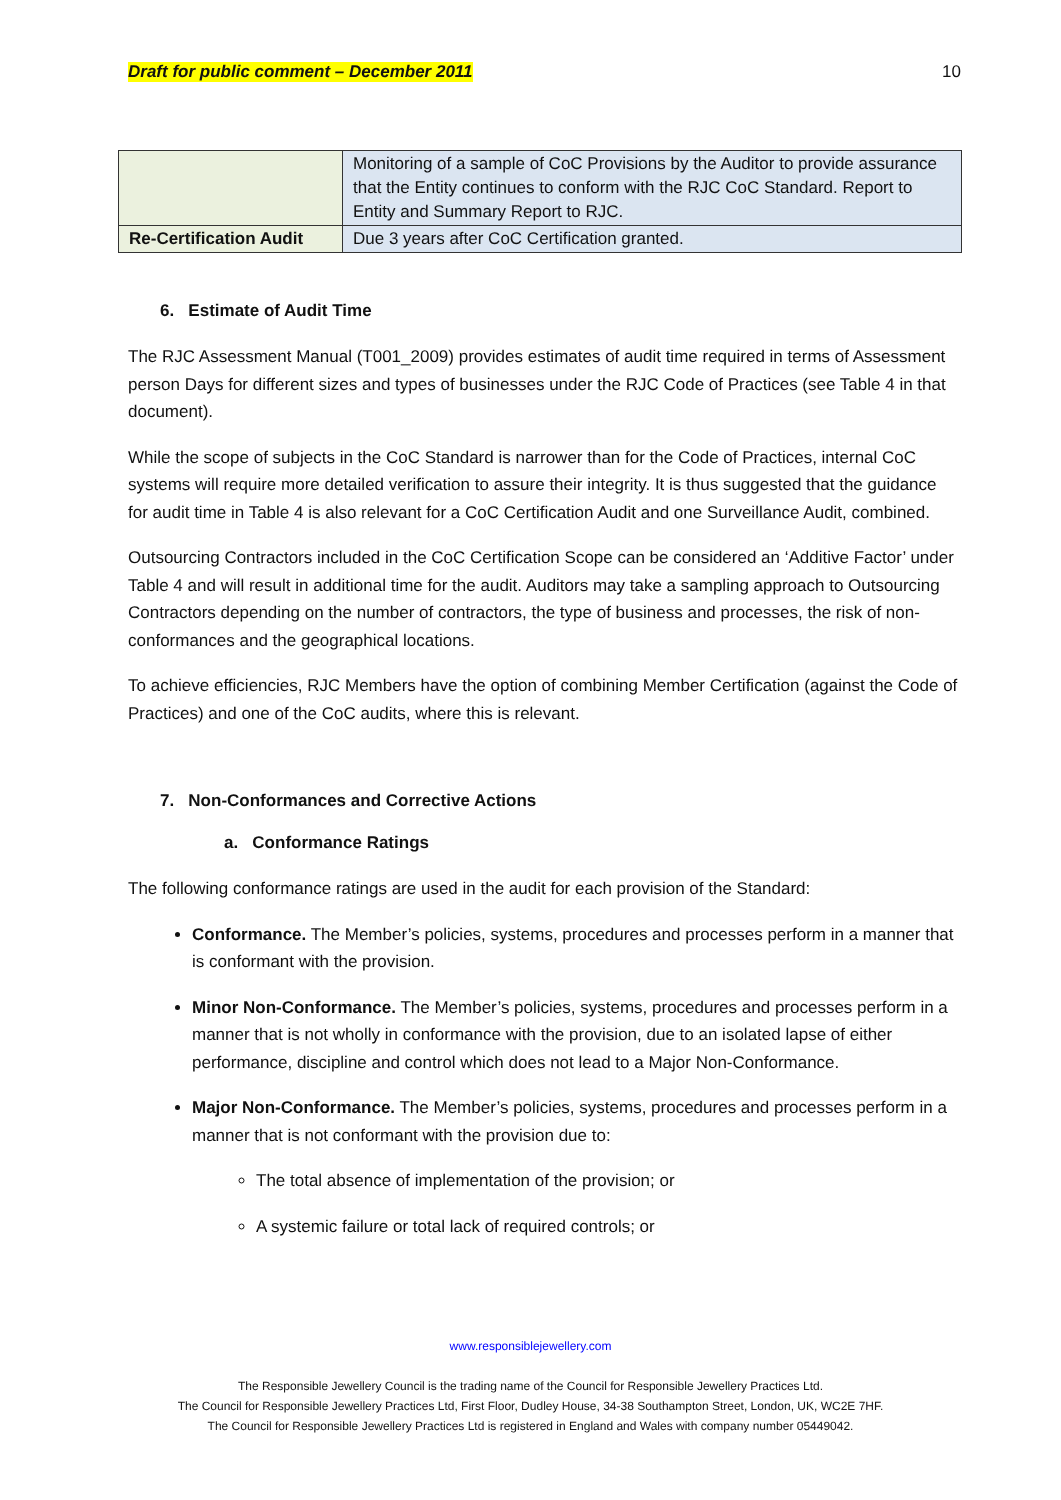Draft for public comment – December 2011 10
| | Monitoring of a sample of CoC Provisions by the Auditor to provide assurance that the Entity continues to conform with the RJC CoC Standard. Report to Entity and Summary Report to RJC. |
| Re-Certification Audit | Due 3 years after CoC Certification granted. |
6. Estimate of Audit Time
The RJC Assessment Manual (T001_2009) provides estimates of audit time required in terms of Assessment person Days for different sizes and types of businesses under the RJC Code of Practices (see Table 4 in that document).
While the scope of subjects in the CoC Standard is narrower than for the Code of Practices, internal CoC systems will require more detailed verification to assure their integrity. It is thus suggested that the guidance for audit time in Table 4 is also relevant for a CoC Certification Audit and one Surveillance Audit, combined.
Outsourcing Contractors included in the CoC Certification Scope can be considered an ‘Additive Factor’ under Table 4 and will result in additional time for the audit. Auditors may take a sampling approach to Outsourcing Contractors depending on the number of contractors, the type of business and processes, the risk of non-conformances and the geographical locations.
To achieve efficiencies, RJC Members have the option of combining Member Certification (against the Code of Practices) and one of the CoC audits, where this is relevant.
7. Non-Conformances and Corrective Actions
a. Conformance Ratings
The following conformance ratings are used in the audit for each provision of the Standard:
Conformance. The Member’s policies, systems, procedures and processes perform in a manner that is conformant with the provision.
Minor Non-Conformance. The Member’s policies, systems, procedures and processes perform in a manner that is not wholly in conformance with the provision, due to an isolated lapse of either performance, discipline and control which does not lead to a Major Non-Conformance.
Major Non-Conformance. The Member’s policies, systems, procedures and processes perform in a manner that is not conformant with the provision due to:
The total absence of implementation of the provision; or
A systemic failure or total lack of required controls; or
www.responsiblejewellery.com
The Responsible Jewellery Council is the trading name of the Council for Responsible Jewellery Practices Ltd.
The Council for Responsible Jewellery Practices Ltd, First Floor, Dudley House, 34-38 Southampton Street, London, UK, WC2E 7HF.
The Council for Responsible Jewellery Practices Ltd is registered in England and Wales with company number 05449042.